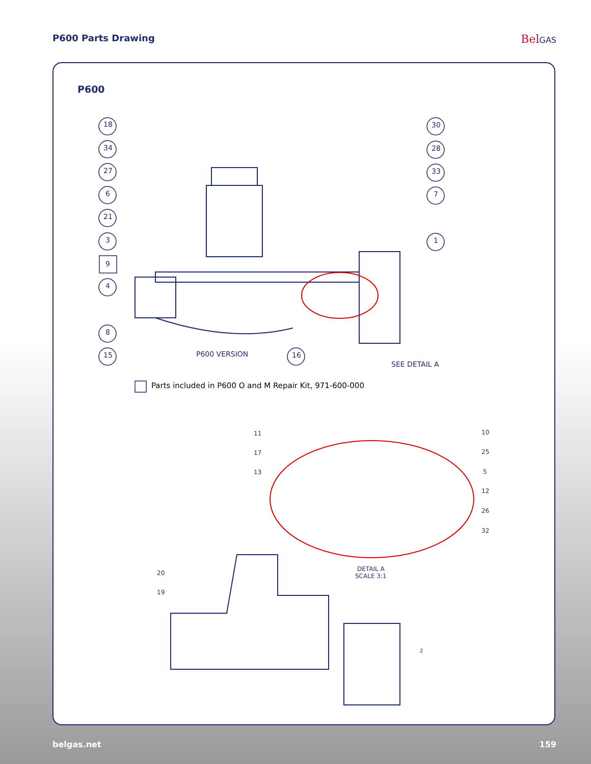P600 Parts Drawing
BelGAS
P600
18
34
27
6
21
3
9
4
8
15 16
30
28
33
7
1
P600 VERSION
SEE DETAIL A
Parts included in P600 O and M Repair Kit, 971-600-000
11
17
13
10
25
5
12
26
32
DETAIL A
SCALE 3:1
20
19
2
belgas.net 159